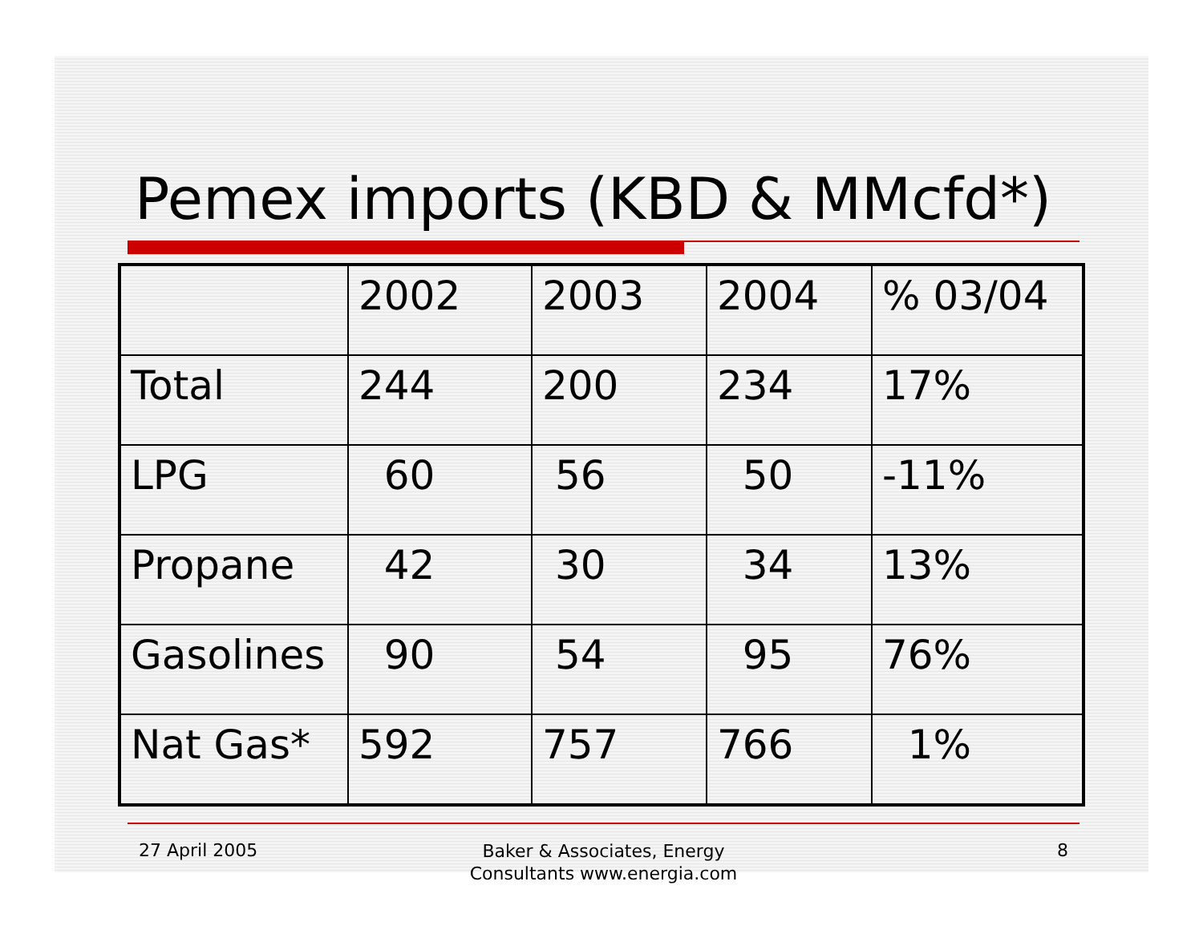Pemex imports (KBD & MMcfd*)
| | 2002 | 2003 | 2004 | % 03/04 |
| Total | 244 | 200 | 234 | 17% |
| LPG | 60 | 56 | 50 | -11% |
| Propane | 42 | 30 | 34 | 13% |
| Gasolines | 90 | 54 | 95 | 76% |
| Nat Gas* | 592 | 757 | 766 | 1% |
27 April 2005
Baker & Associates, Energy
Consultants www.energia.com
8